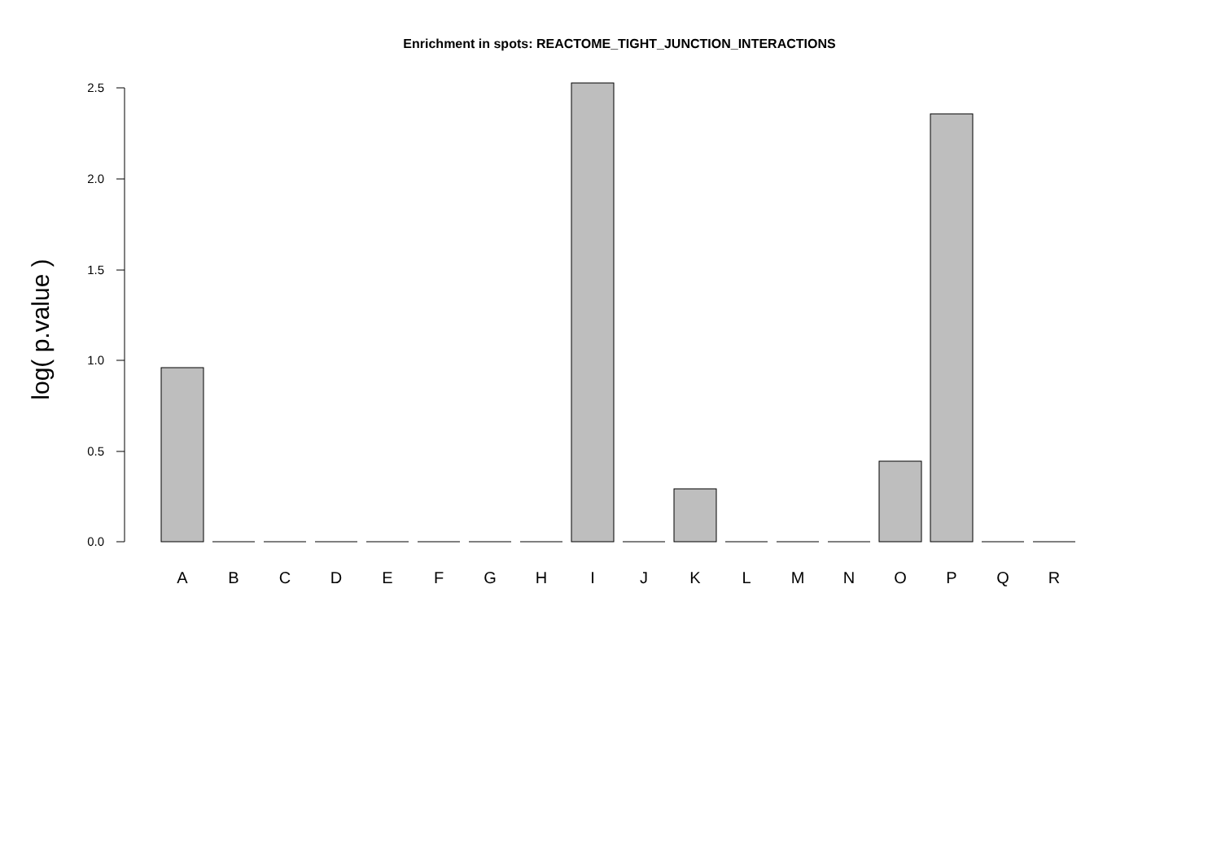Enrichment in spots: REACTOME_TIGHT_JUNCTION_INTERACTIONS
log( p.value )
2.5
2.0
1.5
1.0
0.5
0.0
A
B
C
D
E
F
G
H
I
J
K
L
M
N
O
P
Q
R